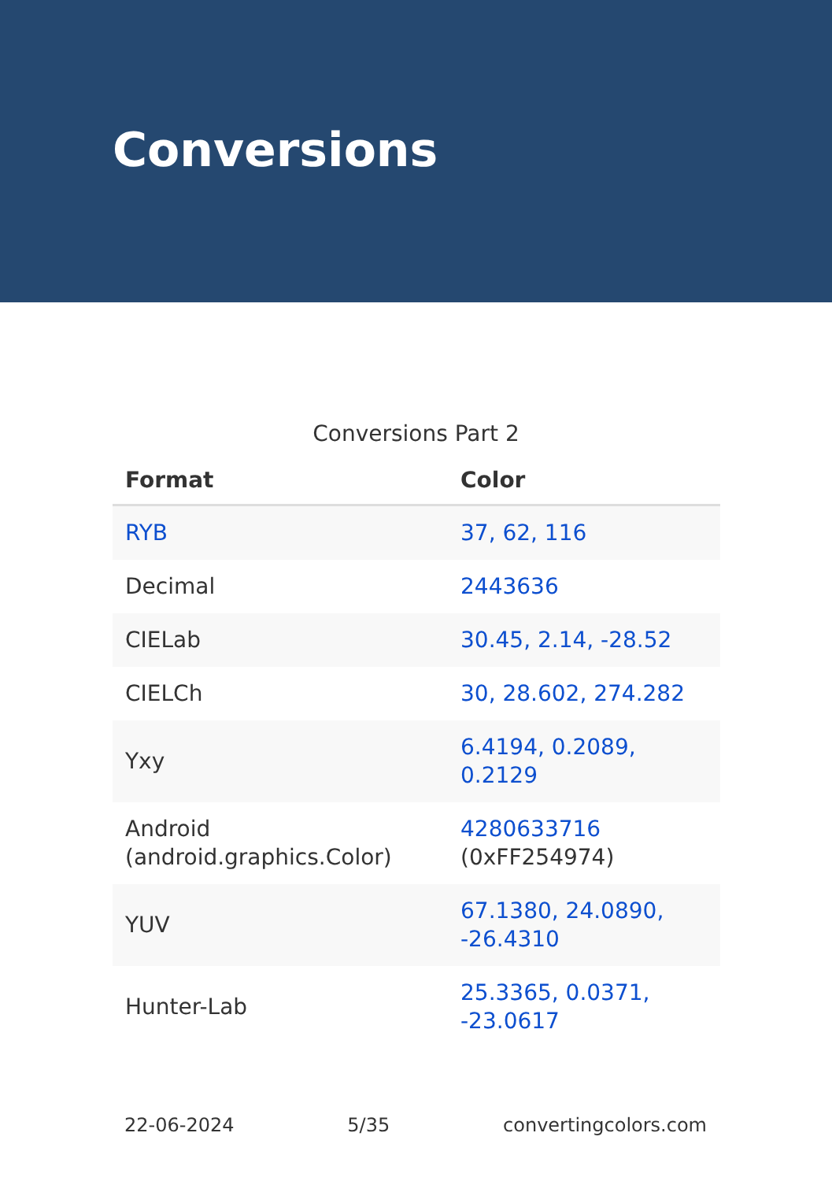Conversions
Conversions Part 2
| Format | Color |
| --- | --- |
| RYB | 37, 62, 116 |
| Decimal | 2443636 |
| CIELab | 30.45, 2.14, -28.52 |
| CIELCh | 30, 28.602, 274.282 |
| Yxy | 6.4194, 0.2089, 0.2129 |
| Android (android.graphics.Color) | 4280633716 (0xFF254974) |
| YUV | 67.1380, 24.0890, -26.4310 |
| Hunter-Lab | 25.3365, 0.0371, -23.0617 |
22-06-2024 5/35 convertingcolors.com